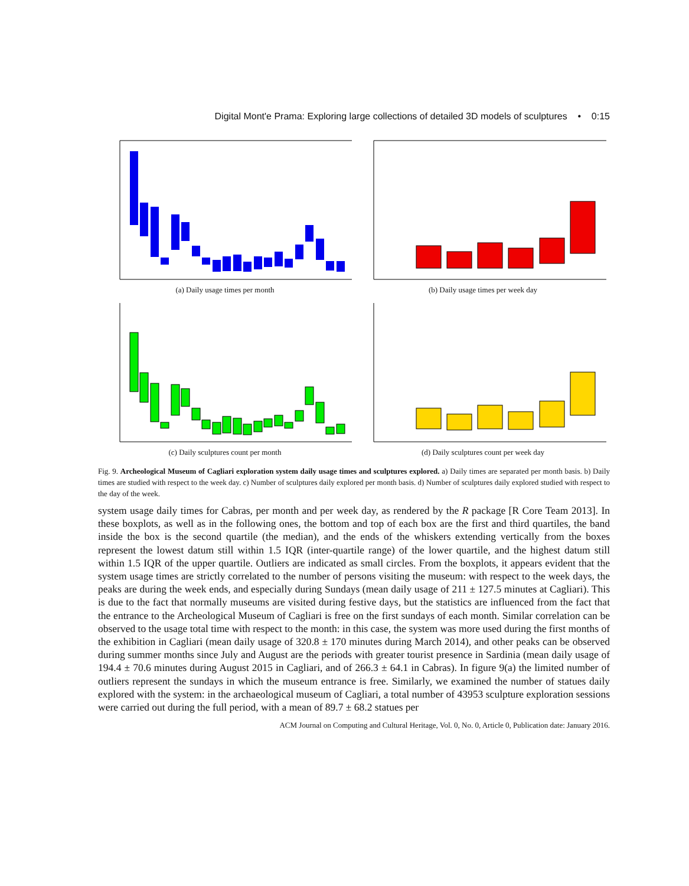Digital Mont'e Prama: Exploring large collections of detailed 3D models of sculptures • 0:15
(a) Daily usage times per month
(b) Daily usage times per week day
(c) Daily sculptures count per month
(d) Daily sculptures count per week day
Fig. 9. Archeological Museum of Cagliari exploration system daily usage times and sculptures explored. a) Daily times are separated per month basis. b) Daily times are studied with respect to the week day. c) Number of sculptures daily explored per month basis. d) Number of sculptures daily explored studied with respect to the day of the week.
system usage daily times for Cabras, per month and per week day, as rendered by the R package [R Core Team 2013]. In these boxplots, as well as in the following ones, the bottom and top of each box are the first and third quartiles, the band inside the box is the second quartile (the median), and the ends of the whiskers extending vertically from the boxes represent the lowest datum still within 1.5 IQR (inter-quartile range) of the lower quartile, and the highest datum still within 1.5 IQR of the upper quartile. Outliers are indicated as small circles. From the boxplots, it appears evident that the system usage times are strictly correlated to the number of persons visiting the museum: with respect to the week days, the peaks are during the week ends, and especially during Sundays (mean daily usage of 211 ± 127.5 minutes at Cagliari). This is due to the fact that normally museums are visited during festive days, but the statistics are influenced from the fact that the entrance to the Archeological Museum of Cagliari is free on the first sundays of each month. Similar correlation can be observed to the usage total time with respect to the month: in this case, the system was more used during the first months of the exhibition in Cagliari (mean daily usage of 320.8 ± 170 minutes during March 2014), and other peaks can be observed during summer months since July and August are the periods with greater tourist presence in Sardinia (mean daily usage of 194.4 ± 70.6 minutes during August 2015 in Cagliari, and of 266.3 ± 64.1 in Cabras). In figure 9(a) the limited number of outliers represent the sundays in which the museum entrance is free. Similarly, we examined the number of statues daily explored with the system: in the archaeological museum of Cagliari, a total number of 43953 sculpture exploration sessions were carried out during the full period, with a mean of 89.7 ± 68.2 statues per
ACM Journal on Computing and Cultural Heritage, Vol. 0, No. 0, Article 0, Publication date: January 2016.